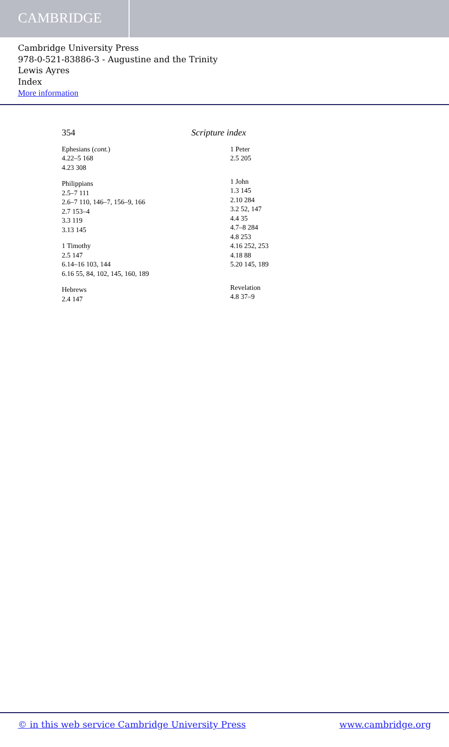CAMBRIDGE
Cambridge University Press
978-0-521-83886-3 - Augustine and the Trinity
Lewis Ayres
Index
More information
354 Scripture index
Ephesians (cont.)
4.22–5 168
4.23 308
Philippians
2.5–7 111
2.6–7 110, 146–7, 156–9, 166
2.7 153–4
3.3 119
3.13 145
1 Timothy
2.5 147
6.14–16 103, 144
6.16 55, 84, 102, 145, 160, 189
Hebrews
2.4 147
1 Peter
2.5 205
1 John
1.3 145
2.10 284
3.2 52, 147
4.4 35
4.7–8 284
4.8 253
4.16 252, 253
4.18 88
5.20 145, 189
Revelation
4.8 37–9
© in this web service Cambridge University Press www.cambridge.org